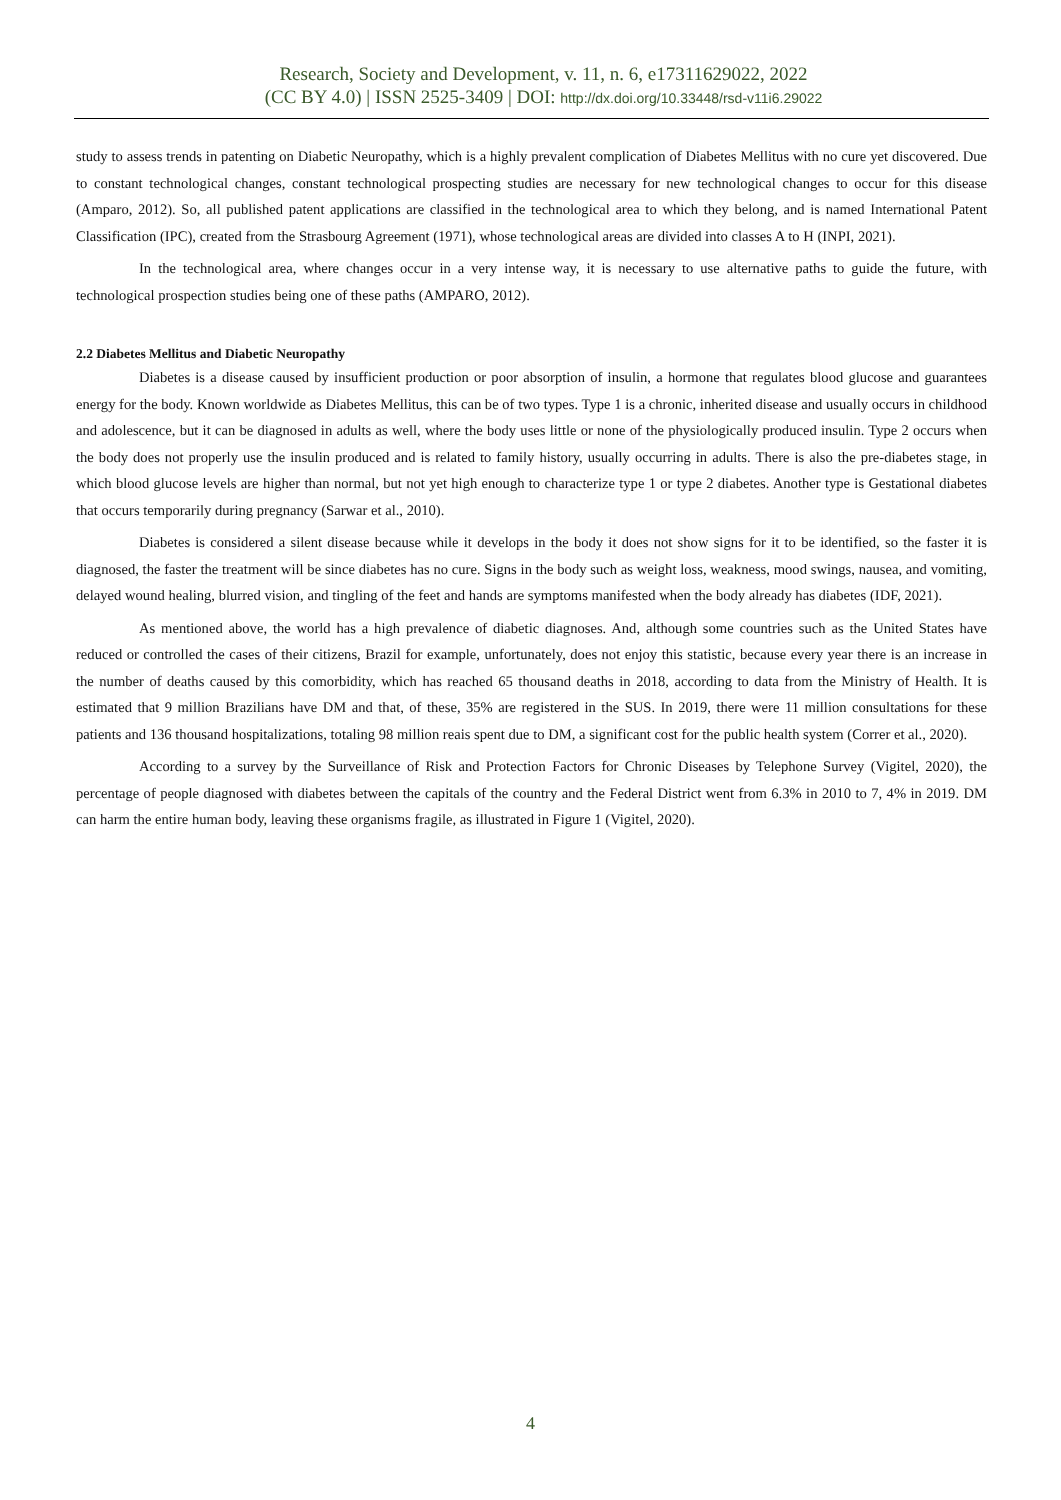Research, Society and Development, v. 11, n. 6, e17311629022, 2022
(CC BY 4.0) | ISSN 2525-3409 | DOI: http://dx.doi.org/10.33448/rsd-v11i6.29022
study to assess trends in patenting on Diabetic Neuropathy, which is a highly prevalent complication of Diabetes Mellitus with no cure yet discovered. Due to constant technological changes, constant technological prospecting studies are necessary for new technological changes to occur for this disease (Amparo, 2012). So, all published patent applications are classified in the technological area to which they belong, and is named International Patent Classification (IPC), created from the Strasbourg Agreement (1971), whose technological areas are divided into classes A to H (INPI, 2021).
In the technological area, where changes occur in a very intense way, it is necessary to use alternative paths to guide the future, with technological prospection studies being one of these paths (AMPARO, 2012).
2.2 Diabetes Mellitus and Diabetic Neuropathy
Diabetes is a disease caused by insufficient production or poor absorption of insulin, a hormone that regulates blood glucose and guarantees energy for the body. Known worldwide as Diabetes Mellitus, this can be of two types. Type 1 is a chronic, inherited disease and usually occurs in childhood and adolescence, but it can be diagnosed in adults as well, where the body uses little or none of the physiologically produced insulin. Type 2 occurs when the body does not properly use the insulin produced and is related to family history, usually occurring in adults. There is also the pre-diabetes stage, in which blood glucose levels are higher than normal, but not yet high enough to characterize type 1 or type 2 diabetes. Another type is Gestational diabetes that occurs temporarily during pregnancy (Sarwar et al., 2010).
Diabetes is considered a silent disease because while it develops in the body it does not show signs for it to be identified, so the faster it is diagnosed, the faster the treatment will be since diabetes has no cure. Signs in the body such as weight loss, weakness, mood swings, nausea, and vomiting, delayed wound healing, blurred vision, and tingling of the feet and hands are symptoms manifested when the body already has diabetes (IDF, 2021).
As mentioned above, the world has a high prevalence of diabetic diagnoses. And, although some countries such as the United States have reduced or controlled the cases of their citizens, Brazil for example, unfortunately, does not enjoy this statistic, because every year there is an increase in the number of deaths caused by this comorbidity, which has reached 65 thousand deaths in 2018, according to data from the Ministry of Health. It is estimated that 9 million Brazilians have DM and that, of these, 35% are registered in the SUS. In 2019, there were 11 million consultations for these patients and 136 thousand hospitalizations, totaling 98 million reais spent due to DM, a significant cost for the public health system (Correr et al., 2020).
According to a survey by the Surveillance of Risk and Protection Factors for Chronic Diseases by Telephone Survey (Vigitel, 2020), the percentage of people diagnosed with diabetes between the capitals of the country and the Federal District went from 6.3% in 2010 to 7, 4% in 2019. DM can harm the entire human body, leaving these organisms fragile, as illustrated in Figure 1 (Vigitel, 2020).
4